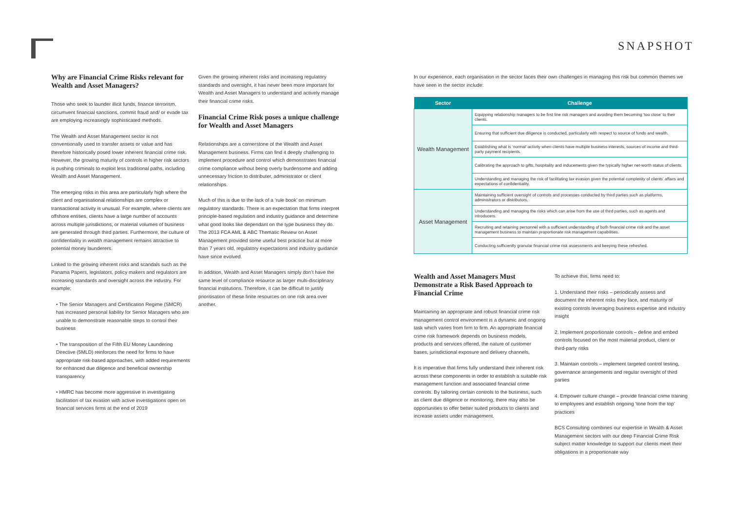SNAPSHOT
Why are Financial Crime Risks relevant for Wealth and Asset Managers?
Those who seek to launder illicit funds, finance terrorism, circumvent financial sanctions, commit fraud and/ or evade tax are employing increasingly sophisticated methods.
The Wealth and Asset Management sector is not conventionally used to transfer assets or value and has therefore historically posed lower inherent financial crime risk. However, the growing maturity of controls in higher risk sectors is pushing criminals to exploit less traditional paths, including Wealth and Asset Management.
The emerging risks in this area are particularly high where the client and organisational relationships are complex or transactional activity is unusual. For example, where clients are offshore entities, clients have a large number of accounts across multiple jurisdictions, or material volumes of business are generated through third parties. Furthermore, the culture of confidentiality in wealth management remains attractive to potential money launderers.
Linked to the growing inherent risks and scandals such as the Panama Papers, legislators, policy makers and regulators are increasing standards and oversight across the industry. For example;
• The Senior Managers and Certification Regime (SMCR) has increased personal liability for Senior Managers who are unable to demonstrate reasonable steps to control their business
• The transposition of the Fifth EU Money Laundering Directive (5MLD) reinforces the need for firms to have appropriate risk-based approaches, with added requirements for enhanced due diligence and beneficial ownership transparency
• HMRC has become more aggressive in investigating facilitation of tax evasion with active investigations open on financial services firms at the end of 2019
Given the growing inherent risks and increasing regulatory standards and oversight, it has never been more important for Wealth and Asset Managers to understand and actively manage their financial crime risks.
Financial Crime Risk poses a unique challenge for Wealth and Asset Managers
Relationships are a cornerstone of the Wealth and Asset Management business. Firms can find it deeply challenging to implement procedure and control which demonstrates financial crime compliance without being overly burdensome and adding unnecessary friction to distributer, administrator or client relationships.
Much of this is due to the lack of a ‘rule book’ on minimum regulatory standards. There is an expectation that firms interpret principle-based regulation and industry guidance and determine what good looks like dependant on the type business they do. The 2013 FCA AML & ABC Thematic Review on Asset Management provided some useful best practice but at more than 7 years old, regulatory expectations and industry guidance have since evolved.
In addition, Wealth and Asset Managers simply don’t have the same level of compliance resource as larger multi-disciplinary financial institutions. Therefore, it can be difficult to justify prioritisation of these finite resources on one risk area over another.
In our experience, each organisation in the sector faces their own challenges in managing this risk but common themes we have seen in the sector include:
| Sector | Challenge |
| --- | --- |
| Wealth Management | Equipping relationship managers to be first line risk managers and avoiding them becoming ‘too close’ to their clients. |
| | Ensuring that sufficient due diligence is conducted, particularly with respect to source of funds and wealth. |
| | Establishing what is ‘normal’ activity when clients have multiple business interests, sources of income and third-party payment recipients. |
| | Calibrating the approach to gifts, hospitality and inducements given the typically higher net-worth status of clients. |
| | Understanding and managing the risk of facilitating tax evasion given the potential complexity of clients’ affairs and expectations of confidentiality. |
| Asset Management | Maintaining sufficient oversight of controls and processes conducted by third parties such as platforms, administrators or distributors. |
| | Understanding and managing the risks which can arise from the use of third parties, such as agents and introducers. |
| | Recruiting and retaining personnel with a sufficient understanding of both financial crime risk and the asset management business to maintain proportionate risk management capabilities. |
| | Conducting sufficiently granular financial crime risk assessments and keeping these refreshed. |
Wealth and Asset Managers Must Demonstrate a Risk Based Approach to Financial Crime
Maintaining an appropriate and robust financial crime risk management control environment is a dynamic and ongoing task which varies from firm to firm. An appropriate financial crime risk framework depends on business models, products and services offered, the nature of customer bases, jurisdictional exposure and delivery channels.
It is imperative that firms fully understand their inherent risk across these components in order to establish a suitable risk management function and associated financial crime controls. By tailoring certain controls to the business, such as client due diligence or monitoring, there may also be opportunities to offer better suited products to clients and increase assets under management.
To achieve this, firms need to:
1. Understand their risks – periodically assess and document the inherent risks they face, and maturity of existing controls leveraging business expertise and industry insight
2. Implement proportionate controls – define and embed controls focused on the most material product, client or third-party risks
3. Maintain controls – implement targeted control testing, governance arrangements and regular oversight of third parties
4. Empower culture change – provide financial crime training to employees and establish ongoing ‘tone from the top’ practices
BCS Consulting combines our expertise in Wealth & Asset Management sectors with our deep Financial Crime Risk subject matter knowledge to support our clients meet their obligations in a proportionate way